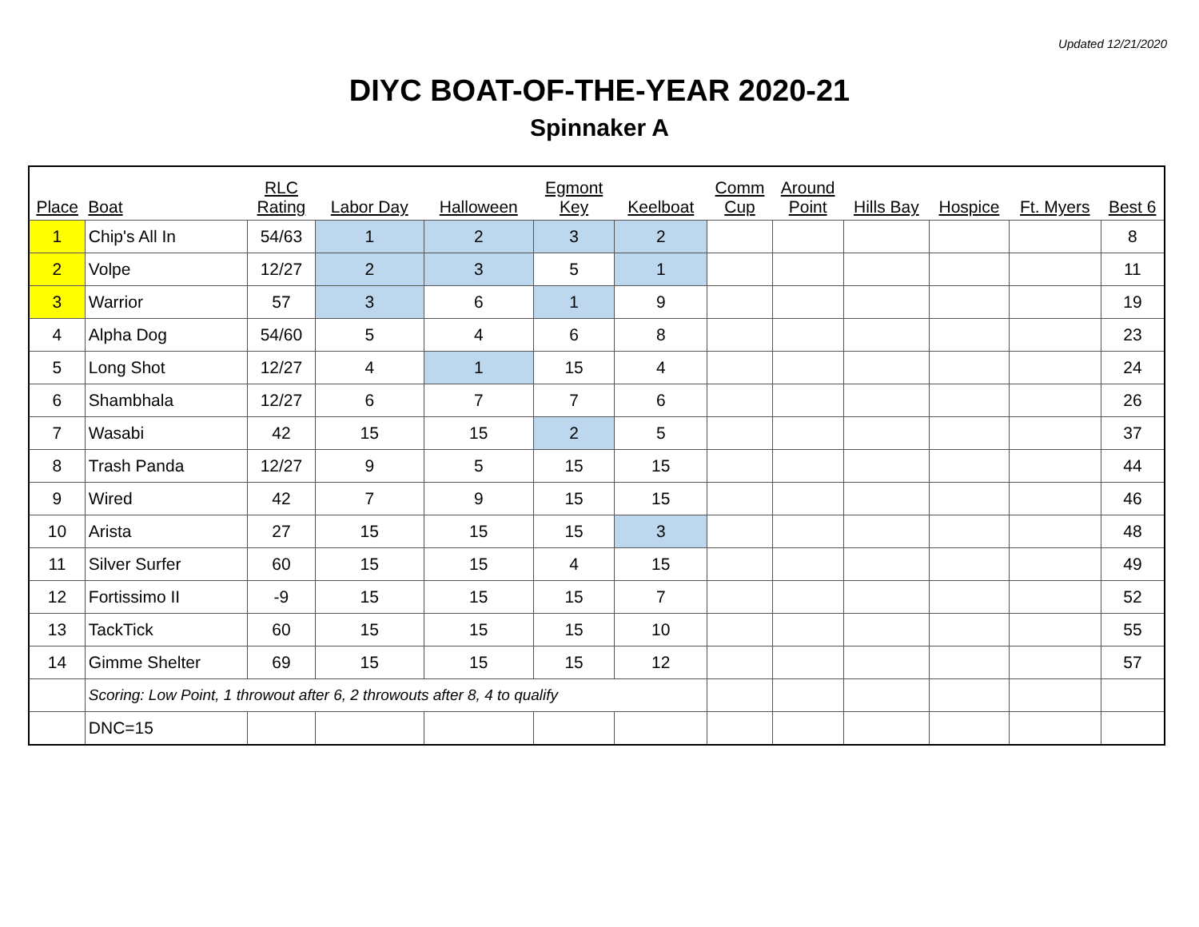Updated 12/21/2020
DIYC BOAT-OF-THE-YEAR 2020-21
Spinnaker A
| Place | Boat | RLC Rating | Labor Day | Halloween | Egmont Key | Keelboat | Comm Cup | Around Point | Hills Bay | Hospice | Ft. Myers | Best 6 |
| --- | --- | --- | --- | --- | --- | --- | --- | --- | --- | --- | --- | --- |
| 1 | Chip's All In | 54/63 | 1 | 2 | 3 | 2 | | | | | | 8 |
| 2 | Volpe | 12/27 | 2 | 3 | 5 | 1 | | | | | | 11 |
| 3 | Warrior | 57 | 3 | 6 | 1 | 9 | | | | | | 19 |
| 4 | Alpha Dog | 54/60 | 5 | 4 | 6 | 8 | | | | | | 23 |
| 5 | Long Shot | 12/27 | 4 | 1 | 15 | 4 | | | | | | 24 |
| 6 | Shambhala | 12/27 | 6 | 7 | 7 | 6 | | | | | | 26 |
| 7 | Wasabi | 42 | 15 | 15 | 2 | 5 | | | | | | 37 |
| 8 | Trash Panda | 12/27 | 9 | 5 | 15 | 15 | | | | | | 44 |
| 9 | Wired | 42 | 7 | 9 | 15 | 15 | | | | | | 46 |
| 10 | Arista | 27 | 15 | 15 | 15 | 3 | | | | | | 48 |
| 11 | Silver Surfer | 60 | 15 | 15 | 4 | 15 | | | | | | 49 |
| 12 | Fortissimo II | -9 | 15 | 15 | 15 | 7 | | | | | | 52 |
| 13 | TackTick | 60 | 15 | 15 | 15 | 10 | | | | | | 55 |
| 14 | Gimme Shelter | 69 | 15 | 15 | 15 | 12 | | | | | | 57 |
| | Scoring: Low Point, 1 throwout after 6, 2 throwouts after 8, 4 to qualify | | | | | | | | | | | |
| | DNC=15 | | | | | | | | | | | |